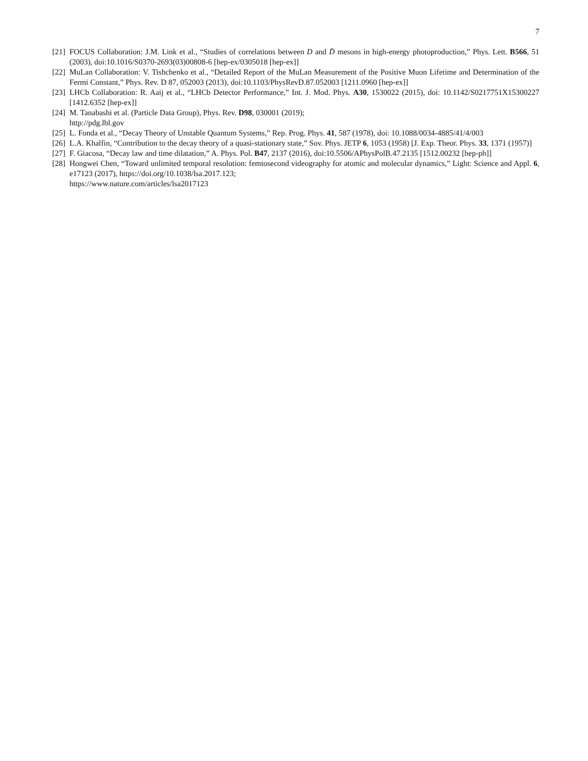7
[21] FOCUS Collaboration: J.M. Link et al., “Studies of correlations between D and D̄ mesons in high-energy photoproduction,” Phys. Lett. B566, 51 (2003), doi:10.1016/S0370-2693(03)00808-6 [hep-ex/0305018 [hep-ex]]
[22] MuLan Collaboration: V. Tishchenko et al., “Detailed Report of the MuLan Measurement of the Positive Muon Lifetime and Determination of the Fermi Constant,” Phys. Rev. D 87, 052003 (2013), doi:10.1103/PhysRevD.87.052003 [1211.0960 [hep-ex]]
[23] LHCb Collaboration: R. Aaij et al., “LHCb Detector Performance,” Int. J. Mod. Phys. A30, 1530022 (2015), doi: 10.1142/S0217751X15300227 [1412.6352 [hep-ex]]
[24] M. Tanabashi et al. (Particle Data Group), Phys. Rev. D98, 030001 (2019);
http://pdg.lbl.gov
[25] L. Fonda et al., “Decay Theory of Unstable Quantum Systems,” Rep. Prog. Phys. 41, 587 (1978), doi: 10.1088/0034-4885/41/4/003
[26] L.A. Khalfin, “Contribution to the decay theory of a quasi-stationary state,” Sov. Phys. JETP 6, 1053 (1958) [J. Exp. Theor. Phys. 33, 1371 (1957)]
[27] F. Giacosa, “Decay law and time dilatation,” A. Phys. Pol. B47, 2137 (2016), doi:10.5506/APhysPolB.47.2135 [1512.00232 [hep-ph]]
[28] Hongwei Chen, “Toward unlimited temporal resolution: femtosecond videography for atomic and molecular dynamics,” Light: Science and Appl. 6, e17123 (2017), https://doi.org/10.1038/lsa.2017.123;
https://www.nature.com/articles/lsa2017123